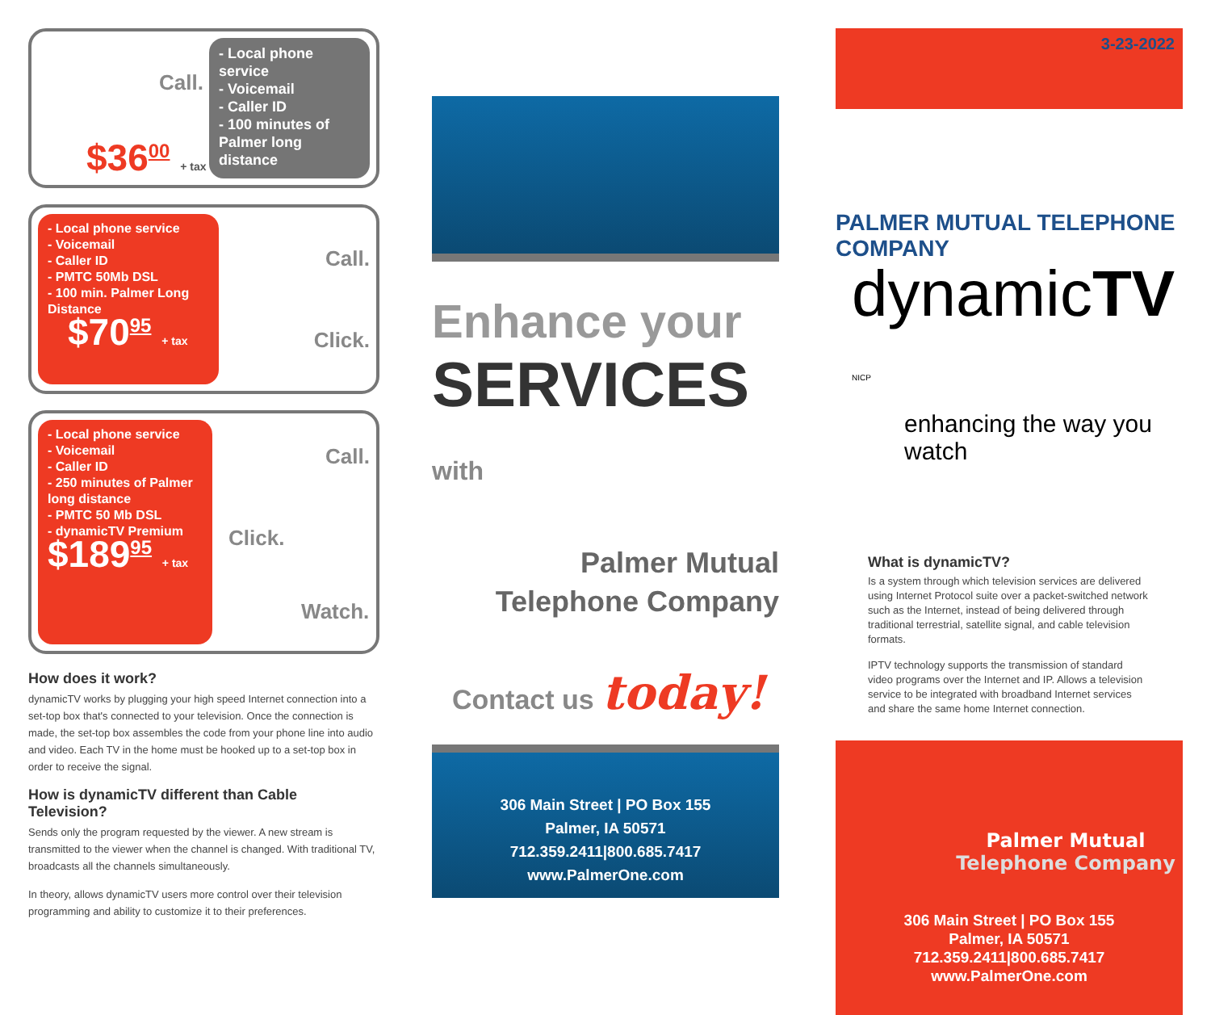Call.
$36<sup>00</sup> + tax
- Local phone service
- Voicemail
- Caller ID
- 100 minutes of Palmer long distance
- Local phone service
- Voicemail
- Caller ID
- PMTC 50Mb DSL
- 100 min. Palmer Long Distance
$70<sup>95</sup> + tax
Call.
Click.
- Local phone service
- Voicemail
- Caller ID
- 250 minutes of Palmer long distance
- PMTC 50 Mb DSL
- dynamicTV Premium
$189<sup>95</sup> + tax
Call.
Click.
Watch.
How does it work?
dynamicTV works by plugging your high speed Internet connection into a set-top box that's connected to your television. Once the connection is made, the set-top box assembles the code from your phone line into audio and video. Each TV in the home must be hooked up to a set-top box in order to receive the signal.
How is dynamicTV different than Cable Television?
Sends only the program requested by the viewer. A new stream is transmitted to the viewer when the channel is changed. With traditional TV, broadcasts all the channels simultaneously.
In theory, allows dynamicTV users more control over their television programming and ability to customize it to their preferences.
Enhance your
SERVICES with
Palmer Mutual
Telephone Company
Contact us today!
306 Main Street | PO Box 155
Palmer, IA 50571
712.359.2411|800.685.7417
www.PalmerOne.com
3-23-2022
PALMER MUTUAL TELEPHONE COMPANY
dynamicTV NICP
enhancing the way you watch
What is dynamicTV?
Is a system through which television services are delivered using Internet Protocol suite over a packet-switched network such as the Internet, instead of being delivered through traditional terrestrial, satellite signal, and cable television formats.
IPTV technology supports the transmission of standard video programs over the Internet and IP. Allows a television service to be integrated with broadband Internet services and share the same home Internet connection.
Palmer Mutual
Telephone Company
306 Main Street | PO Box 155
Palmer, IA 50571
712.359.2411|800.685.7417
www.PalmerOne.com